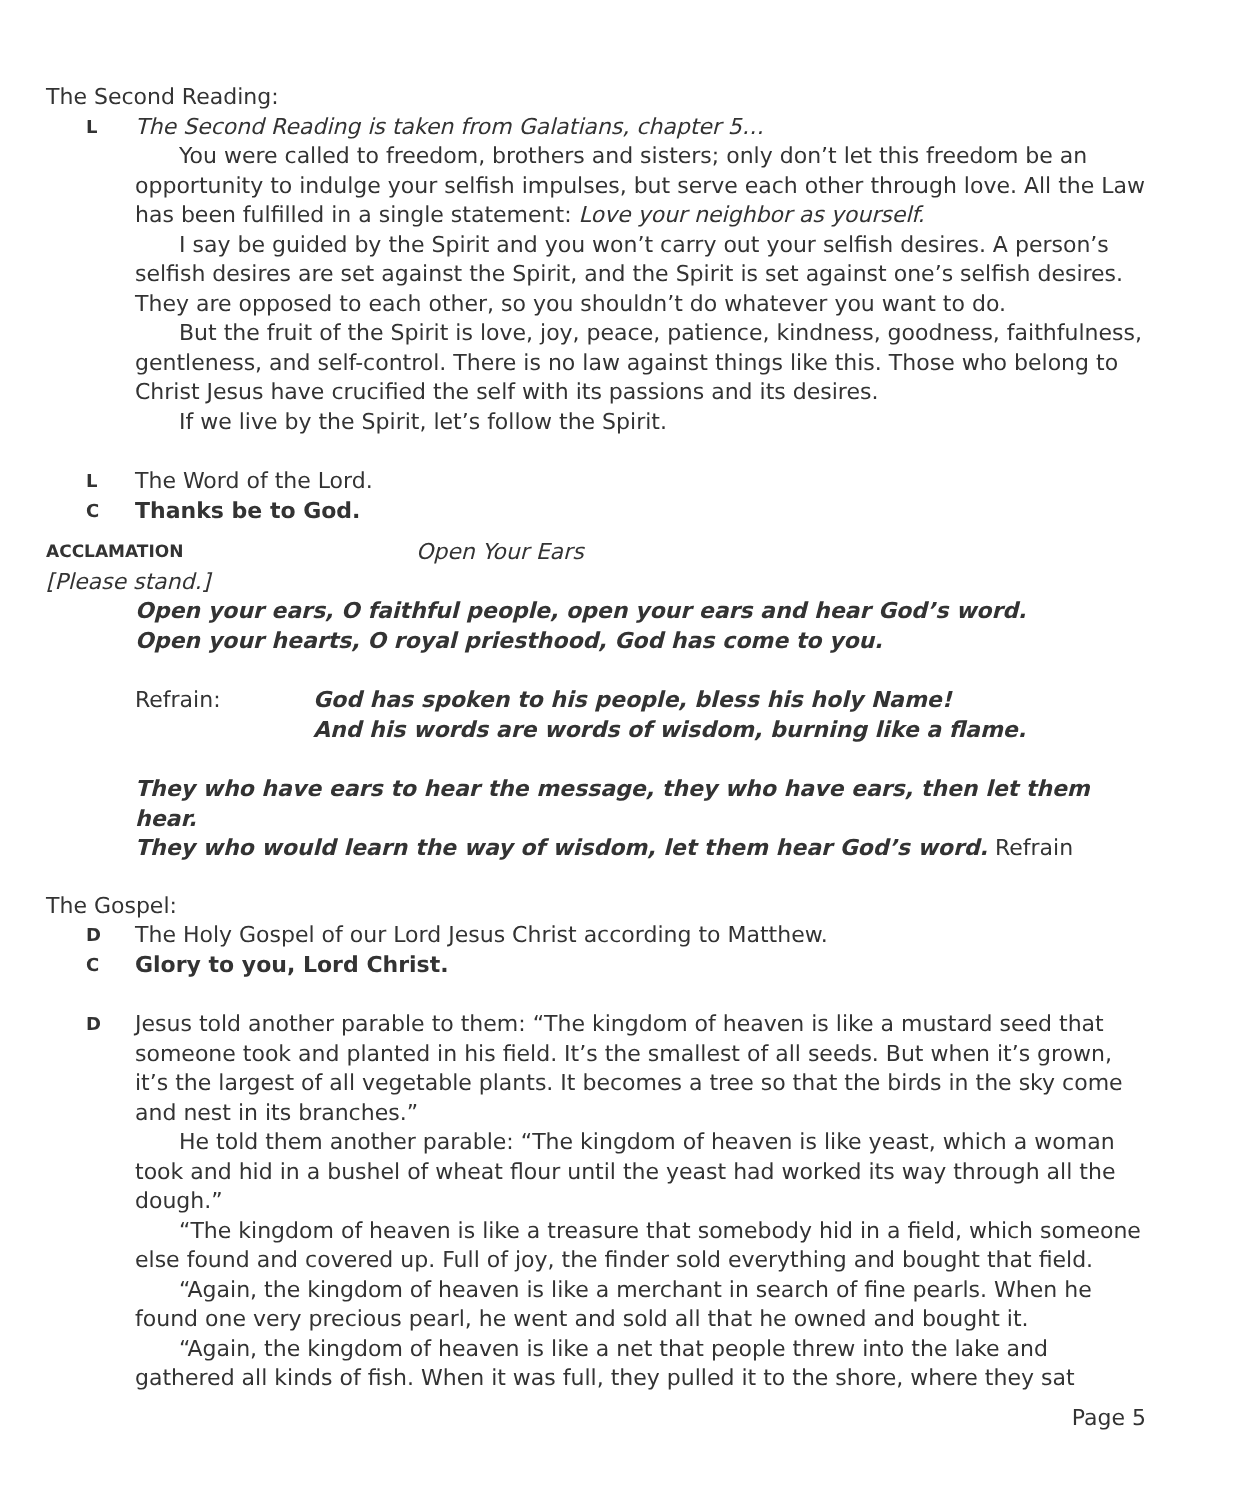The Second Reading:
L
The Second Reading is taken from Galatians, chapter 5…
You were called to freedom, brothers and sisters; only don’t let this freedom be an opportunity to indulge your selfish impulses, but serve each other through love. All the Law has been fulfilled in a single statement: Love your neighbor as yourself.
I say be guided by the Spirit and you won’t carry out your selfish desires. A person’s selfish desires are set against the Spirit, and the Spirit is set against one’s selfish desires. They are opposed to each other, so you shouldn’t do whatever you want to do.
But the fruit of the Spirit is love, joy, peace, patience, kindness, goodness, faithfulness, gentleness, and self-control. There is no law against things like this. Those who belong to Christ Jesus have crucified the self with its passions and its desires.
If we live by the Spirit, let’s follow the Spirit.
L
The Word of the Lord.
C
Thanks be to God.
ACCLAMATION Open Your Ears
[Please stand.]
Open your ears, O faithful people, open your ears and hear God’s word.
Open your hearts, O royal priesthood, God has come to you.
Refrain: God has spoken to his people, bless his holy Name!
And his words are words of wisdom, burning like a flame.
They who have ears to hear the message, they who have ears, then let them hear.
They who would learn the way of wisdom, let them hear God’s word. Refrain
The Gospel:
D
The Holy Gospel of our Lord Jesus Christ according to Matthew.
C
Glory to you, Lord Christ.
D
Jesus told another parable to them: “The kingdom of heaven is like a mustard seed that someone took and planted in his field. It’s the smallest of all seeds. But when it’s grown, it’s the largest of all vegetable plants. It becomes a tree so that the birds in the sky come and nest in its branches.”
He told them another parable: “The kingdom of heaven is like yeast, which a woman took and hid in a bushel of wheat flour until the yeast had worked its way through all the dough.”
“The kingdom of heaven is like a treasure that somebody hid in a field, which someone else found and covered up. Full of joy, the finder sold everything and bought that field.
“Again, the kingdom of heaven is like a merchant in search of fine pearls. When he found one very precious pearl, he went and sold all that he owned and bought it.
“Again, the kingdom of heaven is like a net that people threw into the lake and gathered all kinds of fish. When it was full, they pulled it to the shore, where they sat
Page 5